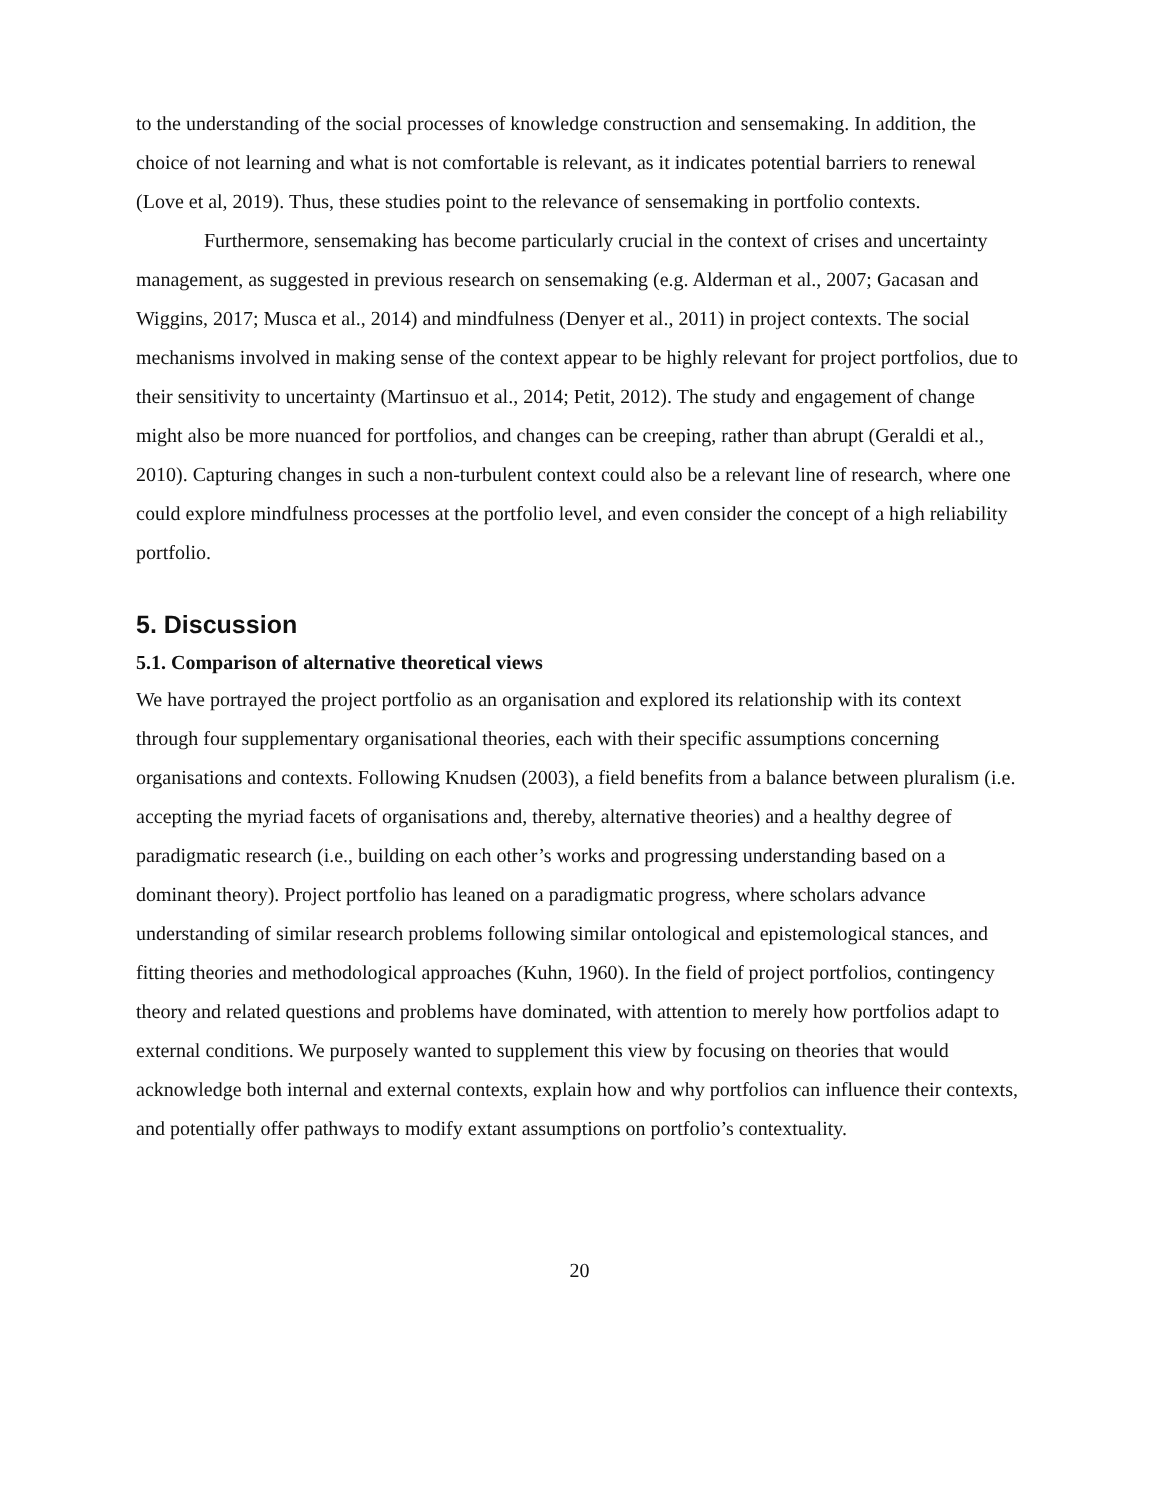to the understanding of the social processes of knowledge construction and sensemaking. In addition, the choice of not learning and what is not comfortable is relevant, as it indicates potential barriers to renewal (Love et al, 2019). Thus, these studies point to the relevance of sensemaking in portfolio contexts.
Furthermore, sensemaking has become particularly crucial in the context of crises and uncertainty management, as suggested in previous research on sensemaking (e.g. Alderman et al., 2007; Gacasan and Wiggins, 2017; Musca et al., 2014) and mindfulness (Denyer et al., 2011) in project contexts. The social mechanisms involved in making sense of the context appear to be highly relevant for project portfolios, due to their sensitivity to uncertainty (Martinsuo et al., 2014; Petit, 2012). The study and engagement of change might also be more nuanced for portfolios, and changes can be creeping, rather than abrupt (Geraldi et al., 2010). Capturing changes in such a non-turbulent context could also be a relevant line of research, where one could explore mindfulness processes at the portfolio level, and even consider the concept of a high reliability portfolio.
5. Discussion
5.1. Comparison of alternative theoretical views
We have portrayed the project portfolio as an organisation and explored its relationship with its context through four supplementary organisational theories, each with their specific assumptions concerning organisations and contexts. Following Knudsen (2003), a field benefits from a balance between pluralism (i.e. accepting the myriad facets of organisations and, thereby, alternative theories) and a healthy degree of paradigmatic research (i.e., building on each other’s works and progressing understanding based on a dominant theory). Project portfolio has leaned on a paradigmatic progress, where scholars advance understanding of similar research problems following similar ontological and epistemological stances, and fitting theories and methodological approaches (Kuhn, 1960). In the field of project portfolios, contingency theory and related questions and problems have dominated, with attention to merely how portfolios adapt to external conditions. We purposely wanted to supplement this view by focusing on theories that would acknowledge both internal and external contexts, explain how and why portfolios can influence their contexts, and potentially offer pathways to modify extant assumptions on portfolio’s contextuality.
20